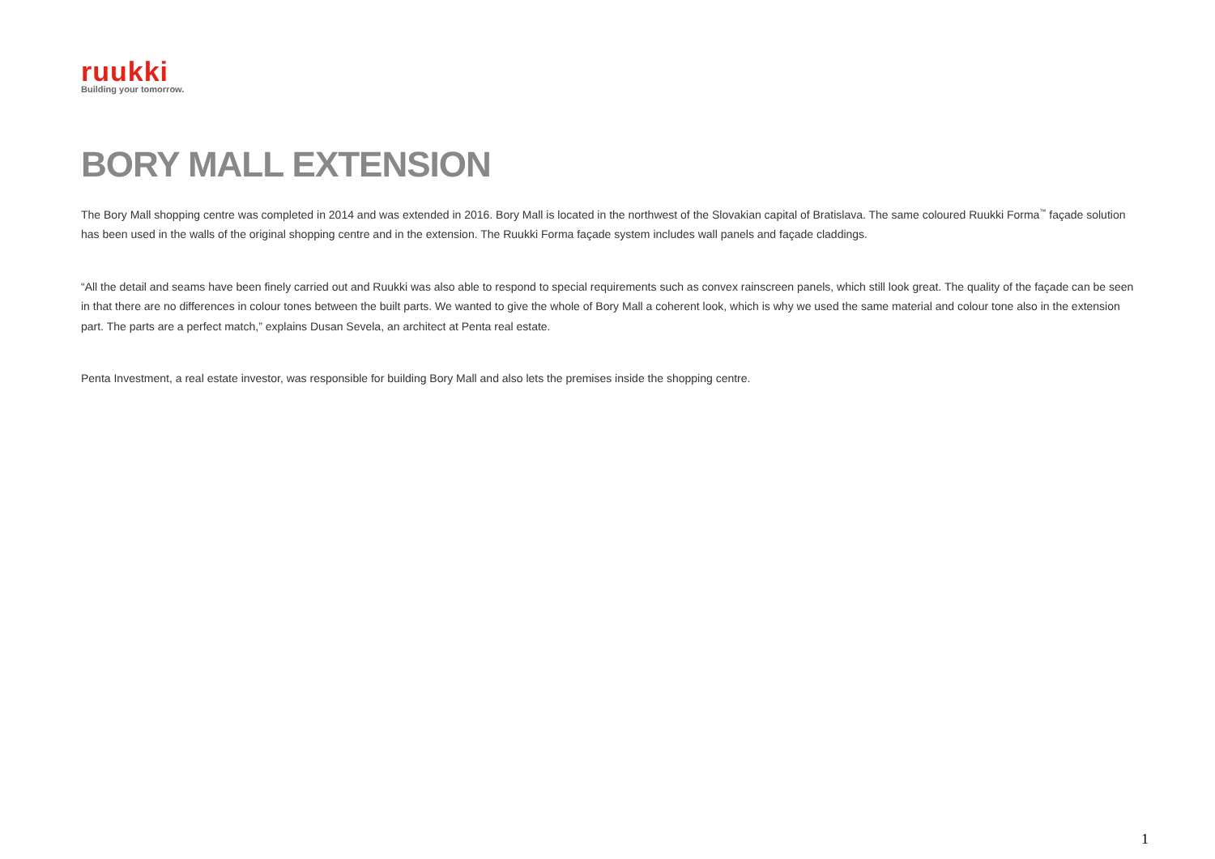ruukki
Building your tomorrow.
BORY MALL EXTENSION
The Bory Mall shopping centre was completed in 2014 and was extended in 2016. Bory Mall is located in the northwest of the Slovakian capital of Bratislava. The same coloured Ruukki Forma<sup>™</sup> façade solution has been used in the walls of the original shopping centre and in the extension. The Ruukki Forma façade system includes wall panels and façade claddings.
“All the detail and seams have been finely carried out and Ruukki was also able to respond to special requirements such as convex rainscreen panels, which still look great. The quality of the façade can be seen in that there are no differences in colour tones between the built parts. We wanted to give the whole of Bory Mall a coherent look, which is why we used the same material and colour tone also in the extension part. The parts are a perfect match,” explains Dusan Sevela, an architect at Penta real estate.
Penta Investment, a real estate investor, was responsible for building Bory Mall and also lets the premises inside the shopping centre.
1